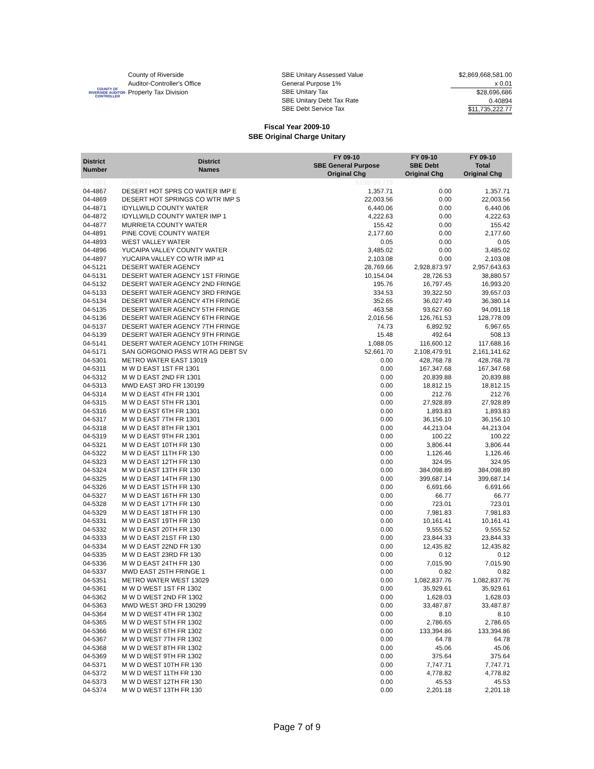COUNTY OF RIVERSIDE AUDITOR-CONTROLLER
County of Riverside
Auditor-Controller's Office
Property Tax Division
SBE Unitary Assessed Value
General Purpose 1%
SBE Unitary Tax
SBE Unitary Debt Tax Rate
SBE Debt Service Tax
$2,869,668,581.00
x 0.01
$28,696,686
0.40894
$11,735,222.77
Fiscal Year 2009-10
SBE Original Charge Unitary
| District Number | District Names | FY 09-10 SBE General Purpose Original Chg | FY 09-10 SBE Debt Original Chg | FY 09-10 Total Original Chg |
| --- | --- | --- | --- | --- |
| 01-1001 | GENERAL | 6338789.719 | | |
| 04-4867 | DESERT HOT SPRS CO WATER IMP E | 1,357.71 | 0.00 | 1,357.71 |
| 04-4869 | DESERT HOT SPRINGS CO WTR IMP S | 22,003.56 | 0.00 | 22,003.56 |
| 04-4871 | IDYLLWILD COUNTY WATER | 6,440.06 | 0.00 | 6,440.06 |
| 04-4872 | IDYLLWILD COUNTY WATER IMP 1 | 4,222.63 | 0.00 | 4,222.63 |
| 04-4877 | MURRIETA COUNTY WATER | 155.42 | 0.00 | 155.42 |
| 04-4891 | PINE COVE COUNTY WATER | 2,177.60 | 0.00 | 2,177.60 |
| 04-4893 | WEST VALLEY WATER | 0.05 | 0.00 | 0.05 |
| 04-4896 | YUCAIPA VALLEY COUNTY WATER | 3,485.02 | 0.00 | 3,485.02 |
| 04-4897 | YUCAIPA VALLEY CO WTR IMP #1 | 2,103.08 | 0.00 | 2,103.08 |
| 04-5121 | DESERT WATER AGENCY | 28,769.66 | 2,928,873.97 | 2,957,643.63 |
| 04-5131 | DESERT WATER AGENCY 1ST FRINGE | 10,154.04 | 28,726.53 | 38,880.57 |
| 04-5132 | DESERT WATER AGENCY 2ND FRINGE | 195.76 | 16,797.45 | 16,993.20 |
| 04-5133 | DESERT WATER AGENCY 3RD FRINGE | 334.53 | 39,322.50 | 39,657.03 |
| 04-5134 | DESERT WATER AGENCY 4TH FRINGE | 352.65 | 36,027.49 | 36,380.14 |
| 04-5135 | DESERT WATER AGENCY 5TH FRINGE | 463.58 | 93,627.60 | 94,091.18 |
| 04-5136 | DESERT WATER AGENCY 6TH FRINGE | 2,016.56 | 126,761.53 | 128,778.09 |
| 04-5137 | DESERT WATER AGENCY 7TH FRINGE | 74.73 | 6,892.92 | 6,967.65 |
| 04-5139 | DESERT WATER AGENCY 9TH FRINGE | 15.48 | 492.64 | 508.13 |
| 04-5141 | DESERT WATER AGENCY 10TH FRINGE | 1,088.05 | 116,600.12 | 117,688.16 |
| 04-5171 | SAN GORGONIO PASS WTR AG DEBT SV | 52,661.70 | 2,108,479.91 | 2,161,141.62 |
| 04-5301 | METRO WATER EAST 13019 | 0.00 | 428,768.78 | 428,768.78 |
| 04-5311 | M W D EAST 1ST FR 1301 | 0.00 | 167,347.68 | 167,347.68 |
| 04-5312 | M W D EAST 2ND FR 1301 | 0.00 | 20,839.88 | 20,839.88 |
| 04-5313 | MWD EAST 3RD FR 130199 | 0.00 | 18,812.15 | 18,812.15 |
| 04-5314 | M W D EAST 4TH FR 1301 | 0.00 | 212.76 | 212.76 |
| 04-5315 | M W D EAST 5TH FR 1301 | 0.00 | 27,928.89 | 27,928.89 |
| 04-5316 | M W D EAST 6TH FR 1301 | 0.00 | 1,893.83 | 1,893.83 |
| 04-5317 | M W D EAST 7TH FR 1301 | 0.00 | 36,156.10 | 36,156.10 |
| 04-5318 | M W D EAST 8TH FR 1301 | 0.00 | 44,213.04 | 44,213.04 |
| 04-5319 | M W D EAST 9TH FR 1301 | 0.00 | 100.22 | 100.22 |
| 04-5321 | M W D EAST 10TH FR 130 | 0.00 | 3,806.44 | 3,806.44 |
| 04-5322 | M W D EAST 11TH FR 130 | 0.00 | 1,126.46 | 1,126.46 |
| 04-5323 | M W D EAST 12TH FR 130 | 0.00 | 324.95 | 324.95 |
| 04-5324 | M W D EAST 13TH FR 130 | 0.00 | 384,098.89 | 384,098.89 |
| 04-5325 | M W D EAST 14TH FR 130 | 0.00 | 399,687.14 | 399,687.14 |
| 04-5326 | M W D EAST 15TH FR 130 | 0.00 | 6,691.66 | 6,691.66 |
| 04-5327 | M W D EAST 16TH FR 130 | 0.00 | 66.77 | 66.77 |
| 04-5328 | M W D EAST 17TH FR 130 | 0.00 | 723.01 | 723.01 |
| 04-5329 | M W D EAST 18TH FR 130 | 0.00 | 7,981.83 | 7,981.83 |
| 04-5331 | M W D EAST 19TH FR 130 | 0.00 | 10,161.41 | 10,161.41 |
| 04-5332 | M W D EAST 20TH FR 130 | 0.00 | 9,555.52 | 9,555.52 |
| 04-5333 | M W D EAST 21ST FR 130 | 0.00 | 23,844.33 | 23,844.33 |
| 04-5334 | M W D EAST 22ND FR 130 | 0.00 | 12,435.82 | 12,435.82 |
| 04-5335 | M W D EAST 23RD FR 130 | 0.00 | 0.12 | 0.12 |
| 04-5336 | M W D EAST 24TH FR 130 | 0.00 | 7,015.90 | 7,015.90 |
| 04-5337 | MWD EAST 25TH FRINGE 1 | 0.00 | 0.82 | 0.82 |
| 04-5351 | METRO WATER WEST 13029 | 0.00 | 1,082,837.76 | 1,082,837.76 |
| 04-5361 | M W D WEST 1ST FR 1302 | 0.00 | 35,929.61 | 35,929.61 |
| 04-5362 | M W D WEST 2ND FR 1302 | 0.00 | 1,628.03 | 1,628.03 |
| 04-5363 | MWD WEST 3RD FR 130299 | 0.00 | 33,487.87 | 33,487.87 |
| 04-5364 | M W D WEST 4TH FR 1302 | 0.00 | 8.10 | 8.10 |
| 04-5365 | M W D WEST 5TH FR 1302 | 0.00 | 2,786.65 | 2,786.65 |
| 04-5366 | M W D WEST 6TH FR 1302 | 0.00 | 133,394.86 | 133,394.86 |
| 04-5367 | M W D WEST 7TH FR 1302 | 0.00 | 64.78 | 64.78 |
| 04-5368 | M W D WEST 8TH FR 1302 | 0.00 | 45.06 | 45.06 |
| 04-5369 | M W D WEST 9TH FR 1302 | 0.00 | 375.64 | 375.64 |
| 04-5371 | M W D WEST 10TH FR 130 | 0.00 | 7,747.71 | 7,747.71 |
| 04-5372 | M W D WEST 11TH FR 130 | 0.00 | 4,778.82 | 4,778.82 |
| 04-5373 | M W D WEST 12TH FR 130 | 0.00 | 45.53 | 45.53 |
| 04-5374 | M W D WEST 13TH FR 130 | 0.00 | 2,201.18 | 2,201.18 |
Page 7 of 9